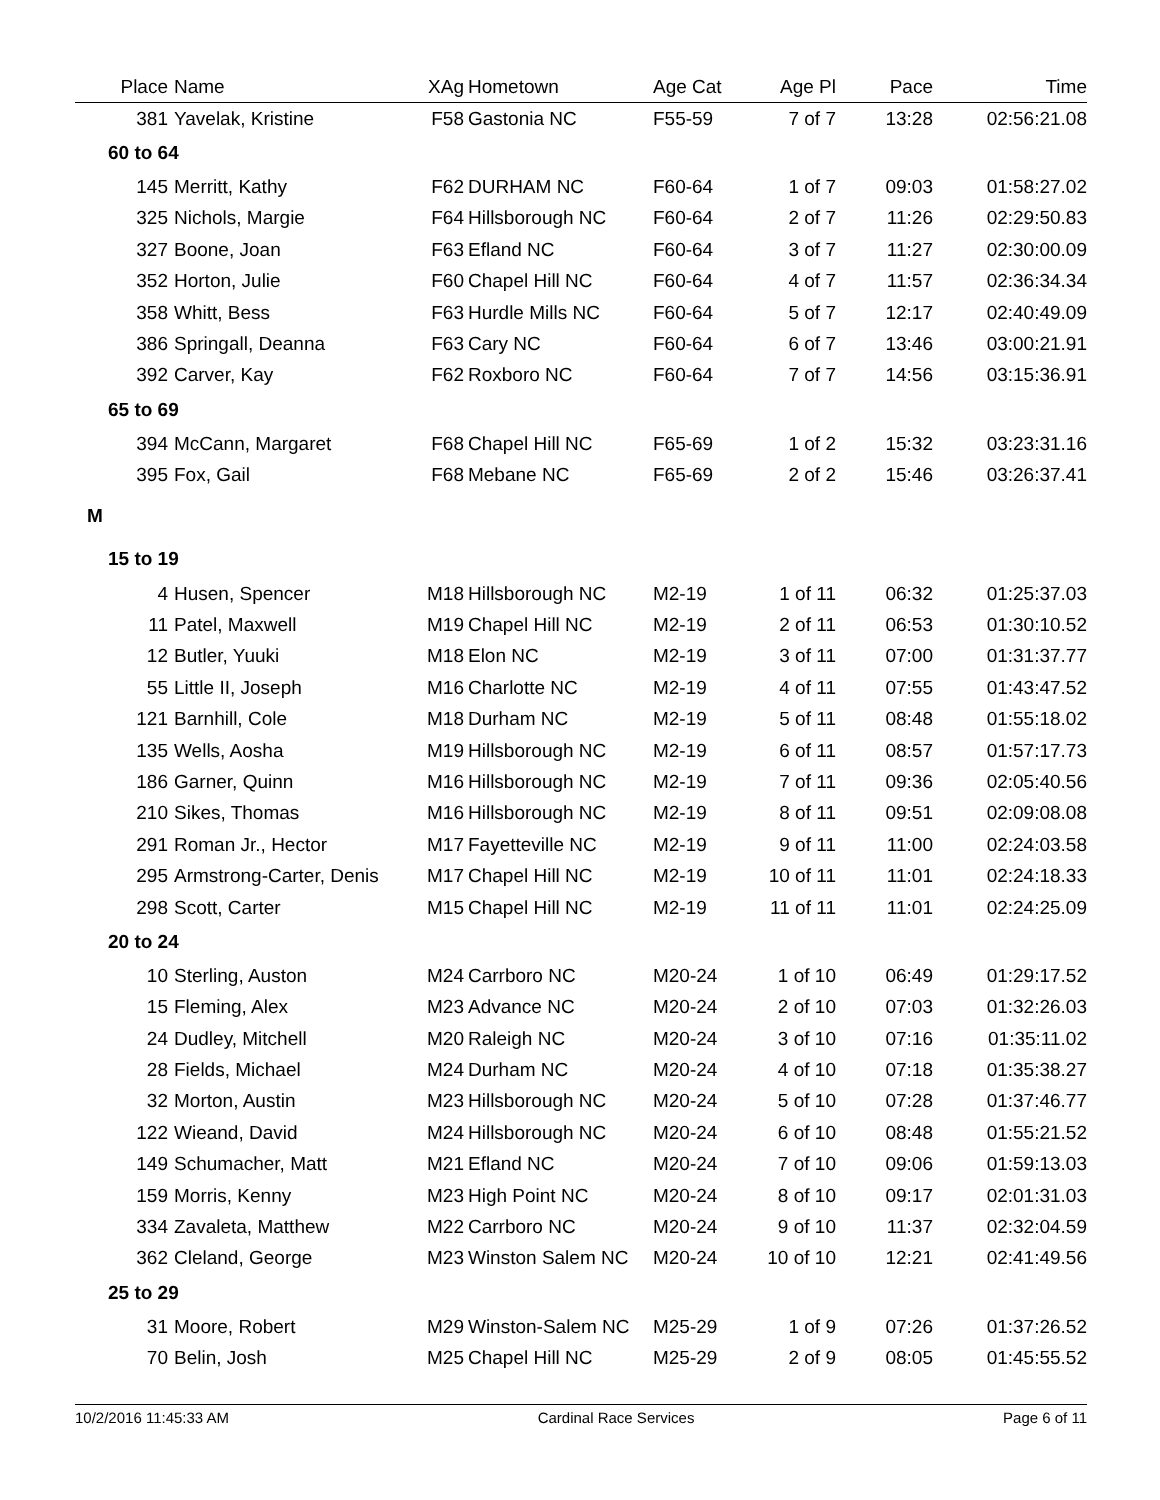| Place | Name | XAg | Hometown | Age Cat | Age Pl | Pace | Time |
| --- | --- | --- | --- | --- | --- | --- | --- |
| 381 | Yavelak, Kristine | F58 | Gastonia NC | F55-59 | 7 of 7 | 13:28 | 02:56:21.08 |
| 60 to 64 | | | | | | | |
| 145 | Merritt, Kathy | F62 | DURHAM NC | F60-64 | 1 of 7 | 09:03 | 01:58:27.02 |
| 325 | Nichols, Margie | F64 | Hillsborough NC | F60-64 | 2 of 7 | 11:26 | 02:29:50.83 |
| 327 | Boone, Joan | F63 | Efland NC | F60-64 | 3 of 7 | 11:27 | 02:30:00.09 |
| 352 | Horton, Julie | F60 | Chapel Hill NC | F60-64 | 4 of 7 | 11:57 | 02:36:34.34 |
| 358 | Whitt, Bess | F63 | Hurdle Mills NC | F60-64 | 5 of 7 | 12:17 | 02:40:49.09 |
| 386 | Springall, Deanna | F63 | Cary NC | F60-64 | 6 of 7 | 13:46 | 03:00:21.91 |
| 392 | Carver, Kay | F62 | Roxboro NC | F60-64 | 7 of 7 | 14:56 | 03:15:36.91 |
| 65 to 69 | | | | | | | |
| 394 | McCann, Margaret | F68 | Chapel Hill NC | F65-69 | 1 of 2 | 15:32 | 03:23:31.16 |
| 395 | Fox, Gail | F68 | Mebane NC | F65-69 | 2 of 2 | 15:46 | 03:26:37.41 |
| M | | | | | | | |
| 15 to 19 | | | | | | | |
| 4 | Husen, Spencer | M18 | Hillsborough NC | M2-19 | 1 of 11 | 06:32 | 01:25:37.03 |
| 11 | Patel, Maxwell | M19 | Chapel Hill NC | M2-19 | 2 of 11 | 06:53 | 01:30:10.52 |
| 12 | Butler, Yuuki | M18 | Elon NC | M2-19 | 3 of 11 | 07:00 | 01:31:37.77 |
| 55 | Little II, Joseph | M16 | Charlotte NC | M2-19 | 4 of 11 | 07:55 | 01:43:47.52 |
| 121 | Barnhill, Cole | M18 | Durham NC | M2-19 | 5 of 11 | 08:48 | 01:55:18.02 |
| 135 | Wells, Aosha | M19 | Hillsborough NC | M2-19 | 6 of 11 | 08:57 | 01:57:17.73 |
| 186 | Garner, Quinn | M16 | Hillsborough NC | M2-19 | 7 of 11 | 09:36 | 02:05:40.56 |
| 210 | Sikes, Thomas | M16 | Hillsborough NC | M2-19 | 8 of 11 | 09:51 | 02:09:08.08 |
| 291 | Roman Jr., Hector | M17 | Fayetteville NC | M2-19 | 9 of 11 | 11:00 | 02:24:03.58 |
| 295 | Armstrong-Carter, Denis | M17 | Chapel Hill NC | M2-19 | 10 of 11 | 11:01 | 02:24:18.33 |
| 298 | Scott, Carter | M15 | Chapel Hill NC | M2-19 | 11 of 11 | 11:01 | 02:24:25.09 |
| 20 to 24 | | | | | | | |
| 10 | Sterling, Auston | M24 | Carrboro NC | M20-24 | 1 of 10 | 06:49 | 01:29:17.52 |
| 15 | Fleming, Alex | M23 | Advance NC | M20-24 | 2 of 10 | 07:03 | 01:32:26.03 |
| 24 | Dudley, Mitchell | M20 | Raleigh NC | M20-24 | 3 of 10 | 07:16 | 01:35:11.02 |
| 28 | Fields, Michael | M24 | Durham NC | M20-24 | 4 of 10 | 07:18 | 01:35:38.27 |
| 32 | Morton, Austin | M23 | Hillsborough NC | M20-24 | 5 of 10 | 07:28 | 01:37:46.77 |
| 122 | Wieand, David | M24 | Hillsborough NC | M20-24 | 6 of 10 | 08:48 | 01:55:21.52 |
| 149 | Schumacher, Matt | M21 | Efland NC | M20-24 | 7 of 10 | 09:06 | 01:59:13.03 |
| 159 | Morris, Kenny | M23 | High Point NC | M20-24 | 8 of 10 | 09:17 | 02:01:31.03 |
| 334 | Zavaleta, Matthew | M22 | Carrboro NC | M20-24 | 9 of 10 | 11:37 | 02:32:04.59 |
| 362 | Cleland, George | M23 | Winston Salem NC | M20-24 | 10 of 10 | 12:21 | 02:41:49.56 |
| 25 to 29 | | | | | | | |
| 31 | Moore, Robert | M29 | Winston-Salem NC | M25-29 | 1 of 9 | 07:26 | 01:37:26.52 |
| 70 | Belin, Josh | M25 | Chapel Hill NC | M25-29 | 2 of 9 | 08:05 | 01:45:55.52 |
10/2/2016 11:45:33 AM Cardinal Race Services Page 6 of 11